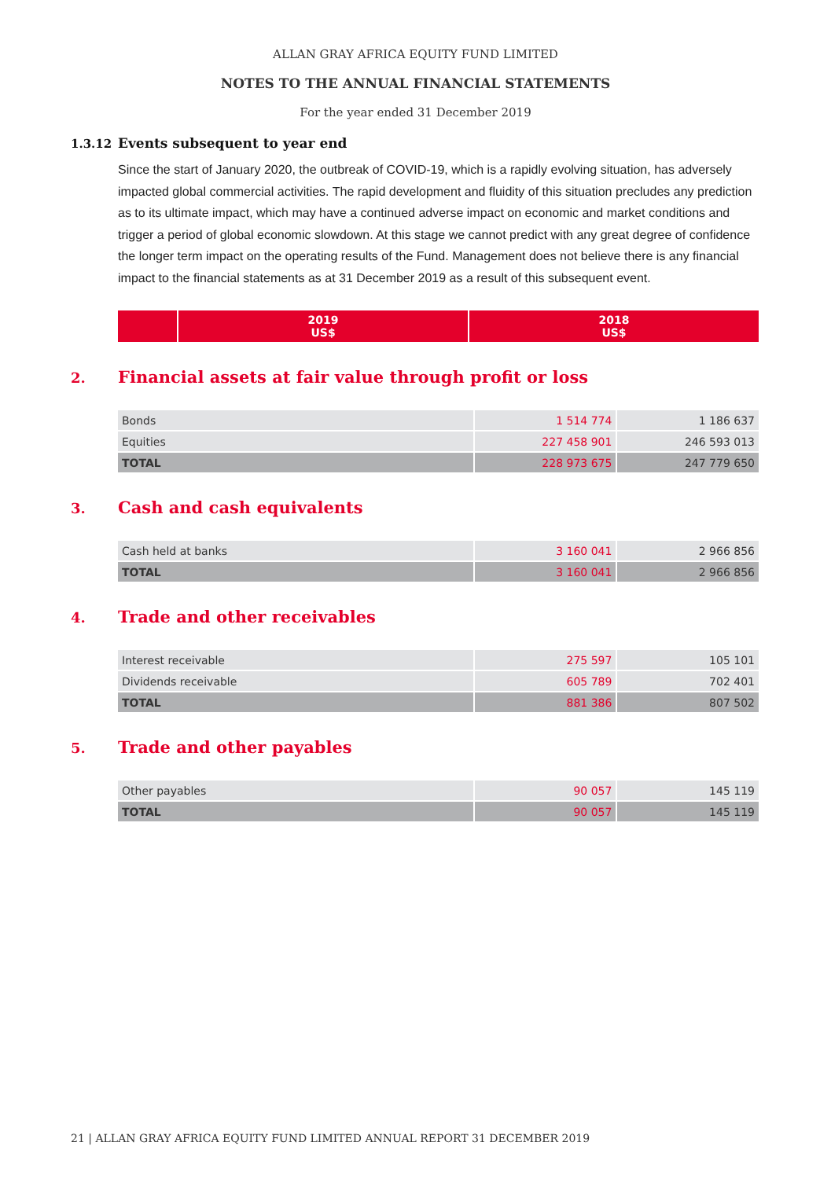ALLAN GRAY AFRICA EQUITY FUND LIMITED
NOTES TO THE ANNUAL FINANCIAL STATEMENTS
For the year ended 31 December 2019
1.3.12 Events subsequent to year end
Since the start of January 2020, the outbreak of COVID-19, which is a rapidly evolving situation, has adversely impacted global commercial activities. The rapid development and fluidity of this situation precludes any prediction as to its ultimate impact, which may have a continued adverse impact on economic and market conditions and trigger a period of global economic slowdown. At this stage we cannot predict with any great degree of confidence the longer term impact on the operating results of the Fund. Management does not believe there is any financial impact to the financial statements as at 31 December 2019 as a result of this subsequent event.
| | 2019 US$ | 2018 US$ |
| --- | --- | --- |
2. Financial assets at fair value through profit or loss
| Bonds | 1 514 774 | 1 186 637 |
| Equities | 227 458 901 | 246 593 013 |
| TOTAL | 228 973 675 | 247 779 650 |
3. Cash and cash equivalents
| Cash held at banks | 3 160 041 | 2 966 856 |
| TOTAL | 3 160 041 | 2 966 856 |
4. Trade and other receivables
| Interest receivable | 275 597 | 105 101 |
| Dividends receivable | 605 789 | 702 401 |
| TOTAL | 881 386 | 807 502 |
5. Trade and other payables
| Other payables | 90 057 | 145 119 |
| TOTAL | 90 057 | 145 119 |
21 | ALLAN GRAY AFRICA EQUITY FUND LIMITED ANNUAL REPORT 31 DECEMBER 2019